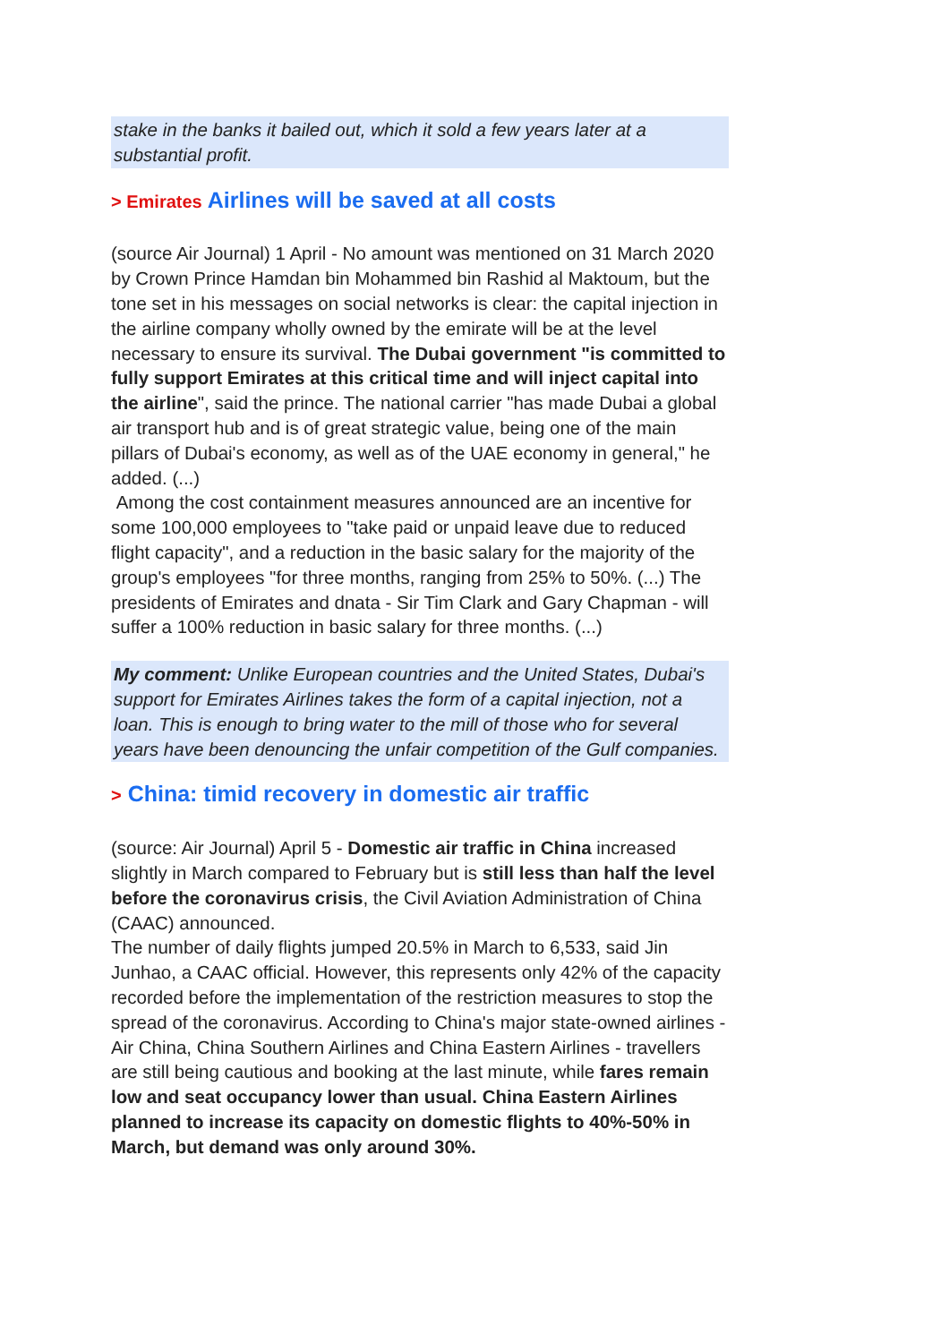stake in the banks it bailed out, which it sold a few years later at a substantial profit.
> Emirates Airlines will be saved at all costs
(source Air Journal) 1 April - No amount was mentioned on 31 March 2020 by Crown Prince Hamdan bin Mohammed bin Rashid al Maktoum, but the tone set in his messages on social networks is clear: the capital injection in the airline company wholly owned by the emirate will be at the level necessary to ensure its survival. The Dubai government "is committed to fully support Emirates at this critical time and will inject capital into the airline", said the prince. The national carrier "has made Dubai a global air transport hub and is of great strategic value, being one of the main pillars of Dubai's economy, as well as of the UAE economy in general," he added. (...)
Among the cost containment measures announced are an incentive for some 100,000 employees to "take paid or unpaid leave due to reduced flight capacity", and a reduction in the basic salary for the majority of the group's employees "for three months, ranging from 25% to 50%. (...) The presidents of Emirates and dnata - Sir Tim Clark and Gary Chapman - will suffer a 100% reduction in basic salary for three months. (...)
My comment: Unlike European countries and the United States, Dubai's support for Emirates Airlines takes the form of a capital injection, not a loan. This is enough to bring water to the mill of those who for several years have been denouncing the unfair competition of the Gulf companies.
> China: timid recovery in domestic air traffic
(source: Air Journal) April 5 - Domestic air traffic in China increased slightly in March compared to February but is still less than half the level before the coronavirus crisis, the Civil Aviation Administration of China (CAAC) announced.
The number of daily flights jumped 20.5% in March to 6,533, said Jin Junhao, a CAAC official. However, this represents only 42% of the capacity recorded before the implementation of the restriction measures to stop the spread of the coronavirus. According to China's major state-owned airlines - Air China, China Southern Airlines and China Eastern Airlines - travellers are still being cautious and booking at the last minute, while fares remain low and seat occupancy lower than usual. China Eastern Airlines planned to increase its capacity on domestic flights to 40%-50% in March, but demand was only around 30%.